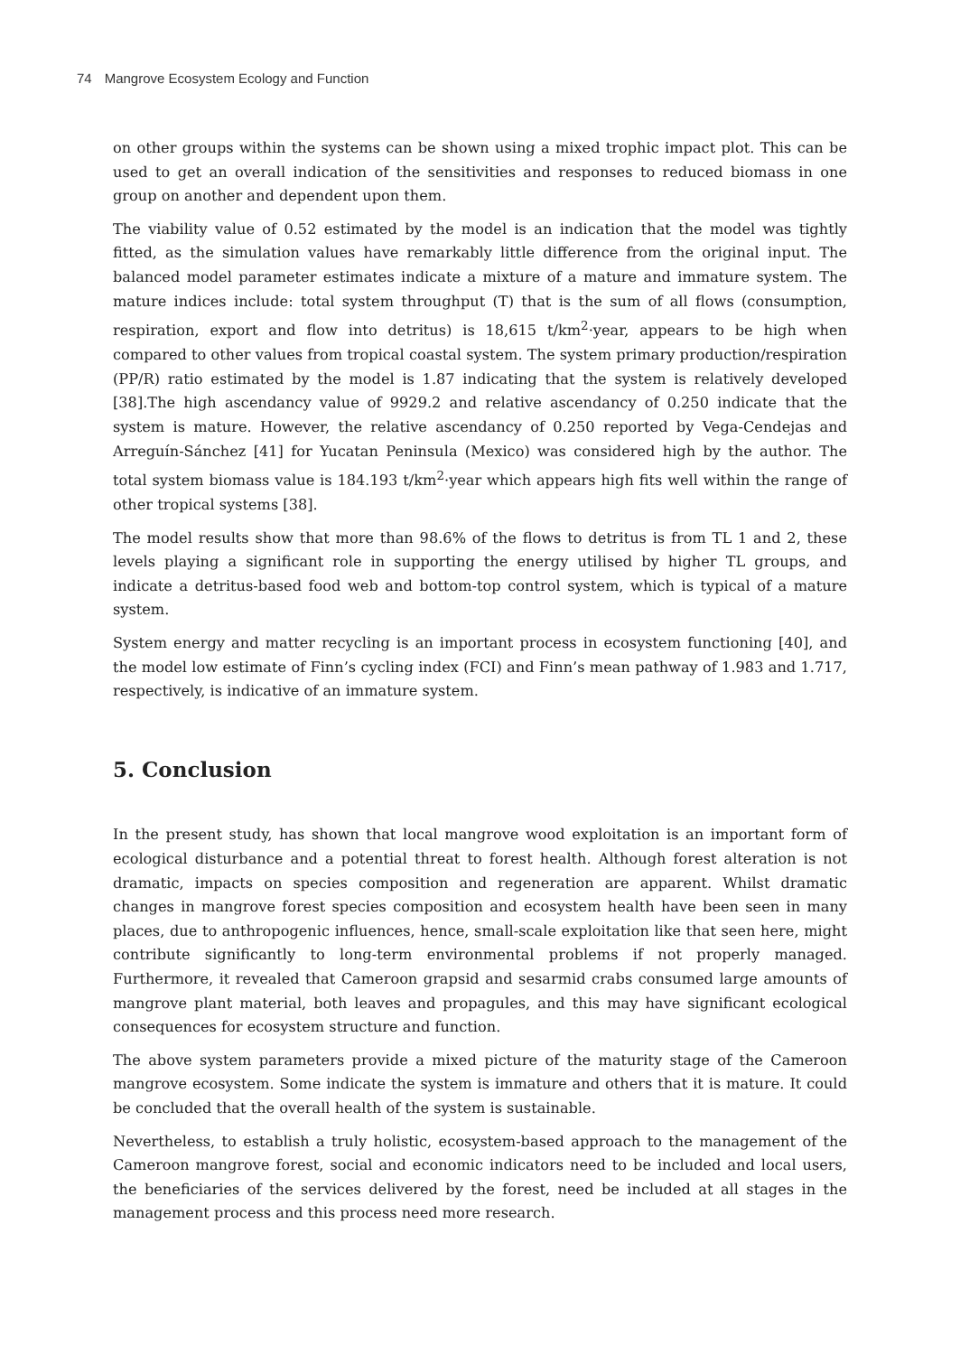74 Mangrove Ecosystem Ecology and Function
on other groups within the systems can be shown using a mixed trophic impact plot. This can be used to get an overall indication of the sensitivities and responses to reduced biomass in one group on another and dependent upon them.
The viability value of 0.52 estimated by the model is an indication that the model was tightly fitted, as the simulation values have remarkably little difference from the original input. The balanced model parameter estimates indicate a mixture of a mature and immature system. The mature indices include: total system throughput (T) that is the sum of all flows (consumption, respiration, export and flow into detritus) is 18,615 t/km<sup>2</sup>·year, appears to be high when compared to other values from tropical coastal system. The system primary production/respiration (PP/R) ratio estimated by the model is 1.87 indicating that the system is relatively developed [38].The high ascendancy value of 9929.2 and relative ascendancy of 0.250 indicate that the system is mature. However, the relative ascendancy of 0.250 reported by Vega-Cendejas and Arreguín-Sánchez [41] for Yucatan Peninsula (Mexico) was considered high by the author. The total system biomass value is 184.193 t/km<sup>2</sup>·year which appears high fits well within the range of other tropical systems [38].
The model results show that more than 98.6% of the flows to detritus is from TL 1 and 2, these levels playing a significant role in supporting the energy utilised by higher TL groups, and indicate a detritus-based food web and bottom-top control system, which is typical of a mature system.
System energy and matter recycling is an important process in ecosystem functioning [40], and the model low estimate of Finn’s cycling index (FCI) and Finn’s mean pathway of 1.983 and 1.717, respectively, is indicative of an immature system.
5. Conclusion
In the present study, has shown that local mangrove wood exploitation is an important form of ecological disturbance and a potential threat to forest health. Although forest alteration is not dramatic, impacts on species composition and regeneration are apparent. Whilst dramatic changes in mangrove forest species composition and ecosystem health have been seen in many places, due to anthropogenic influences, hence, small-scale exploitation like that seen here, might contribute significantly to long-term environmental problems if not properly managed. Furthermore, it revealed that Cameroon grapsid and sesarmid crabs consumed large amounts of mangrove plant material, both leaves and propagules, and this may have significant ecological consequences for ecosystem structure and function.
The above system parameters provide a mixed picture of the maturity stage of the Cameroon mangrove ecosystem. Some indicate the system is immature and others that it is mature. It could be concluded that the overall health of the system is sustainable.
Nevertheless, to establish a truly holistic, ecosystem-based approach to the management of the Cameroon mangrove forest, social and economic indicators need to be included and local users, the beneficiaries of the services delivered by the forest, need be included at all stages in the management process and this process need more research.